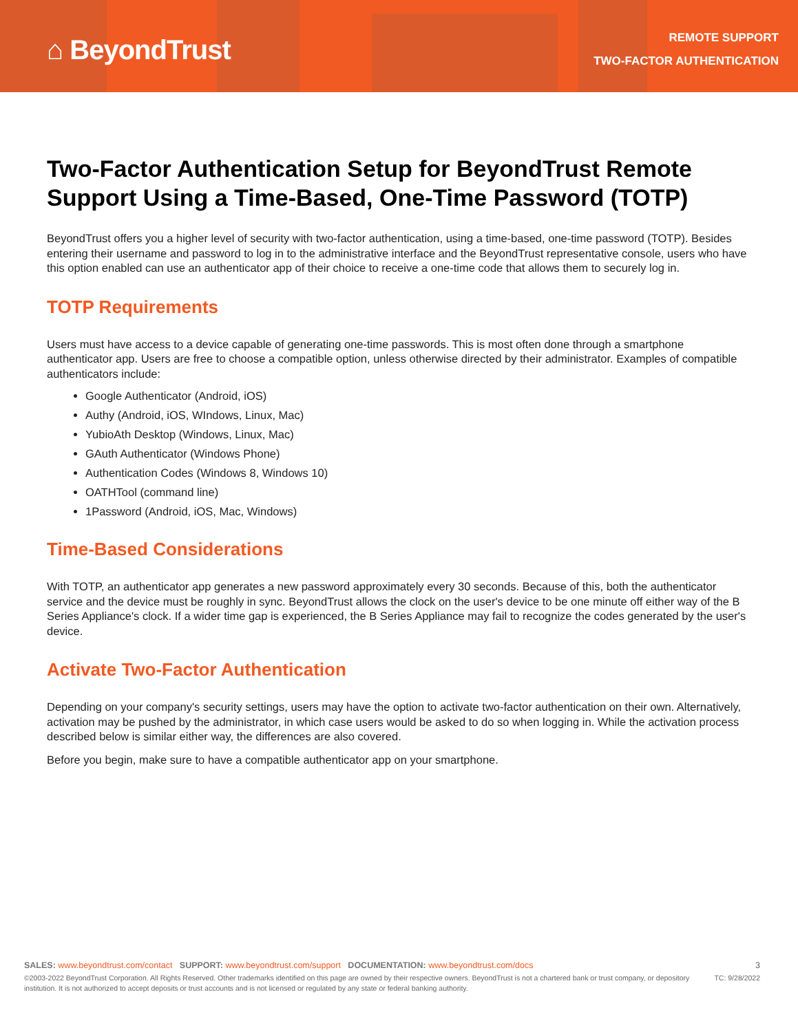⌂ BeyondTrust
REMOTE SUPPORT
TWO-FACTOR AUTHENTICATION
Two-Factor Authentication Setup for BeyondTrust Remote Support Using a Time-Based, One-Time Password (TOTP)
BeyondTrust offers you a higher level of security with two-factor authentication, using a time-based, one-time password (TOTP). Besides entering their username and password to log in to the administrative interface and the BeyondTrust representative console, users who have this option enabled can use an authenticator app of their choice to receive a one-time code that allows them to securely log in.
TOTP Requirements
Users must have access to a device capable of generating one-time passwords. This is most often done through a smartphone authenticator app. Users are free to choose a compatible option, unless otherwise directed by their administrator. Examples of compatible authenticators include:
Google Authenticator (Android, iOS)
Authy (Android, iOS, WIndows, Linux, Mac)
YubioAth Desktop (Windows, Linux, Mac)
GAuth Authenticator (Windows Phone)
Authentication Codes (Windows 8, Windows 10)
OATHTool (command line)
1Password (Android, iOS, Mac, Windows)
Time-Based Considerations
With TOTP, an authenticator app generates a new password approximately every 30 seconds. Because of this, both the authenticator service and the device must be roughly in sync. BeyondTrust allows the clock on the user's device to be one minute off either way of the B Series Appliance's clock. If a wider time gap is experienced, the B Series Appliance may fail to recognize the codes generated by the user's device.
Activate Two-Factor Authentication
Depending on your company's security settings, users may have the option to activate two-factor authentication on their own. Alternatively, activation may be pushed by the administrator, in which case users would be asked to do so when logging in. While the activation process described below is similar either way, the differences are also covered.
Before you begin, make sure to have a compatible authenticator app on your smartphone.
SALES: www.beyondtrust.com/contact SUPPORT: www.beyondtrust.com/support DOCUMENTATION: www.beyondtrust.com/docs 3
©2003-2022 BeyondTrust Corporation. All Rights Reserved. Other trademarks identified on this page are owned by their respective owners. BeyondTrust is not a chartered bank or trust company, or depository institution. It is not authorized to accept deposits or trust accounts and is not licensed or regulated by any state or federal banking authority. TC: 9/28/2022